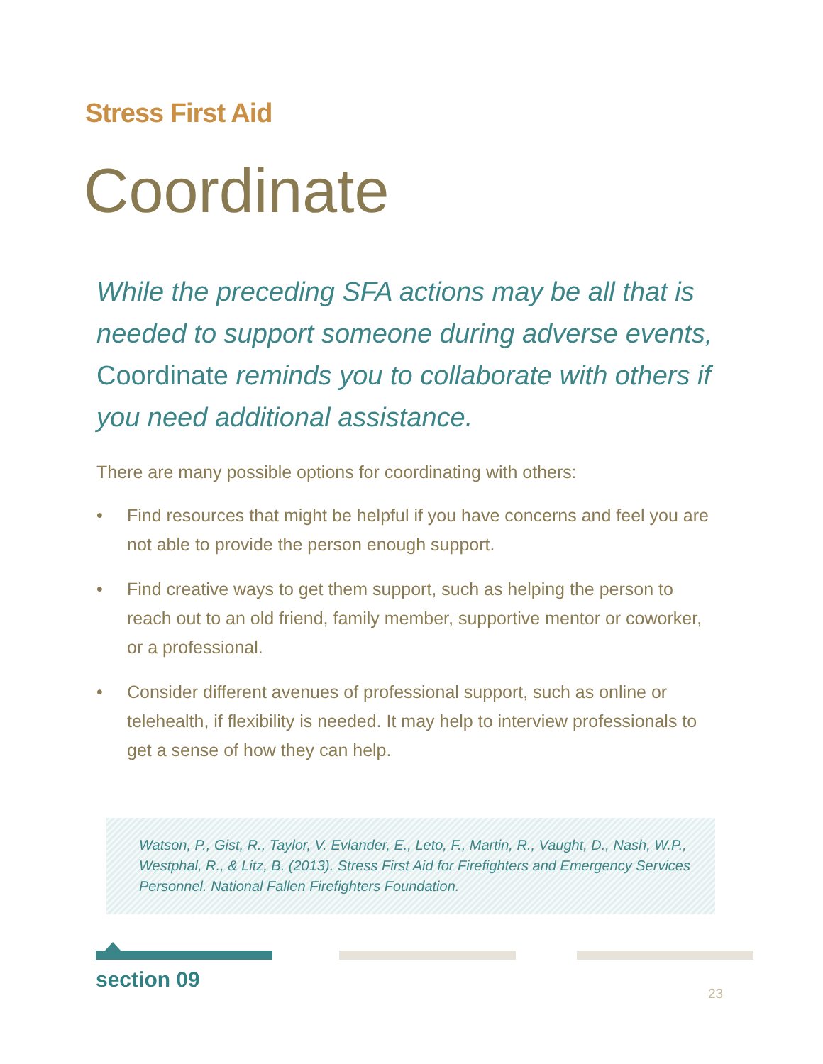Stress First Aid
Coordinate
While the preceding SFA actions may be all that is needed to support someone during adverse events, Coordinate reminds you to collaborate with others if you need additional assistance.
There are many possible options for coordinating with others:
• Find resources that might be helpful if you have concerns and feel you are not able to provide the person enough support.
• Find creative ways to get them support, such as helping the person to reach out to an old friend, family member, supportive mentor or coworker, or a professional.
• Consider different avenues of professional support, such as online or telehealth, if flexibility is needed. It may help to interview professionals to get a sense of how they can help.
Watson, P., Gist, R., Taylor, V. Evlander, E., Leto, F., Martin, R., Vaught, D., Nash, W.P., Westphal, R., & Litz, B. (2013). Stress First Aid for Firefighters and Emergency Services Personnel. National Fallen Firefighters Foundation.
section 09
23